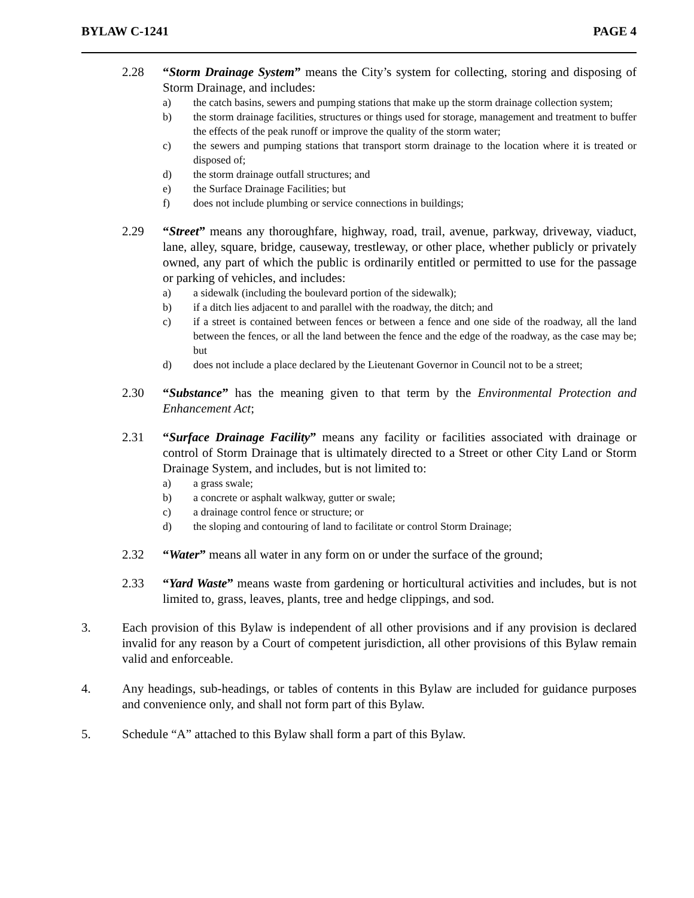BYLAW C-1241 PAGE 4
2.28 “Storm Drainage System” means the City’s system for collecting, storing and disposing of Storm Drainage, and includes:
a) the catch basins, sewers and pumping stations that make up the storm drainage collection system;
b) the storm drainage facilities, structures or things used for storage, management and treatment to buffer the effects of the peak runoff or improve the quality of the storm water;
c) the sewers and pumping stations that transport storm drainage to the location where it is treated or disposed of;
d) the storm drainage outfall structures; and
e) the Surface Drainage Facilities; but
f) does not include plumbing or service connections in buildings;
2.29 “Street” means any thoroughfare, highway, road, trail, avenue, parkway, driveway, viaduct, lane, alley, square, bridge, causeway, trestleway, or other place, whether publicly or privately owned, any part of which the public is ordinarily entitled or permitted to use for the passage or parking of vehicles, and includes:
a) a sidewalk (including the boulevard portion of the sidewalk);
b) if a ditch lies adjacent to and parallel with the roadway, the ditch; and
c) if a street is contained between fences or between a fence and one side of the roadway, all the land between the fences, or all the land between the fence and the edge of the roadway, as the case may be; but
d) does not include a place declared by the Lieutenant Governor in Council not to be a street;
2.30 “Substance” has the meaning given to that term by the Environmental Protection and Enhancement Act;
2.31 “Surface Drainage Facility” means any facility or facilities associated with drainage or control of Storm Drainage that is ultimately directed to a Street or other City Land or Storm Drainage System, and includes, but is not limited to:
a) a grass swale;
b) a concrete or asphalt walkway, gutter or swale;
c) a drainage control fence or structure; or
d) the sloping and contouring of land to facilitate or control Storm Drainage;
2.32 “Water” means all water in any form on or under the surface of the ground;
2.33 “Yard Waste” means waste from gardening or horticultural activities and includes, but is not limited to, grass, leaves, plants, tree and hedge clippings, and sod.
3. Each provision of this Bylaw is independent of all other provisions and if any provision is declared invalid for any reason by a Court of competent jurisdiction, all other provisions of this Bylaw remain valid and enforceable.
4. Any headings, sub-headings, or tables of contents in this Bylaw are included for guidance purposes and convenience only, and shall not form part of this Bylaw.
5. Schedule “A” attached to this Bylaw shall form a part of this Bylaw.